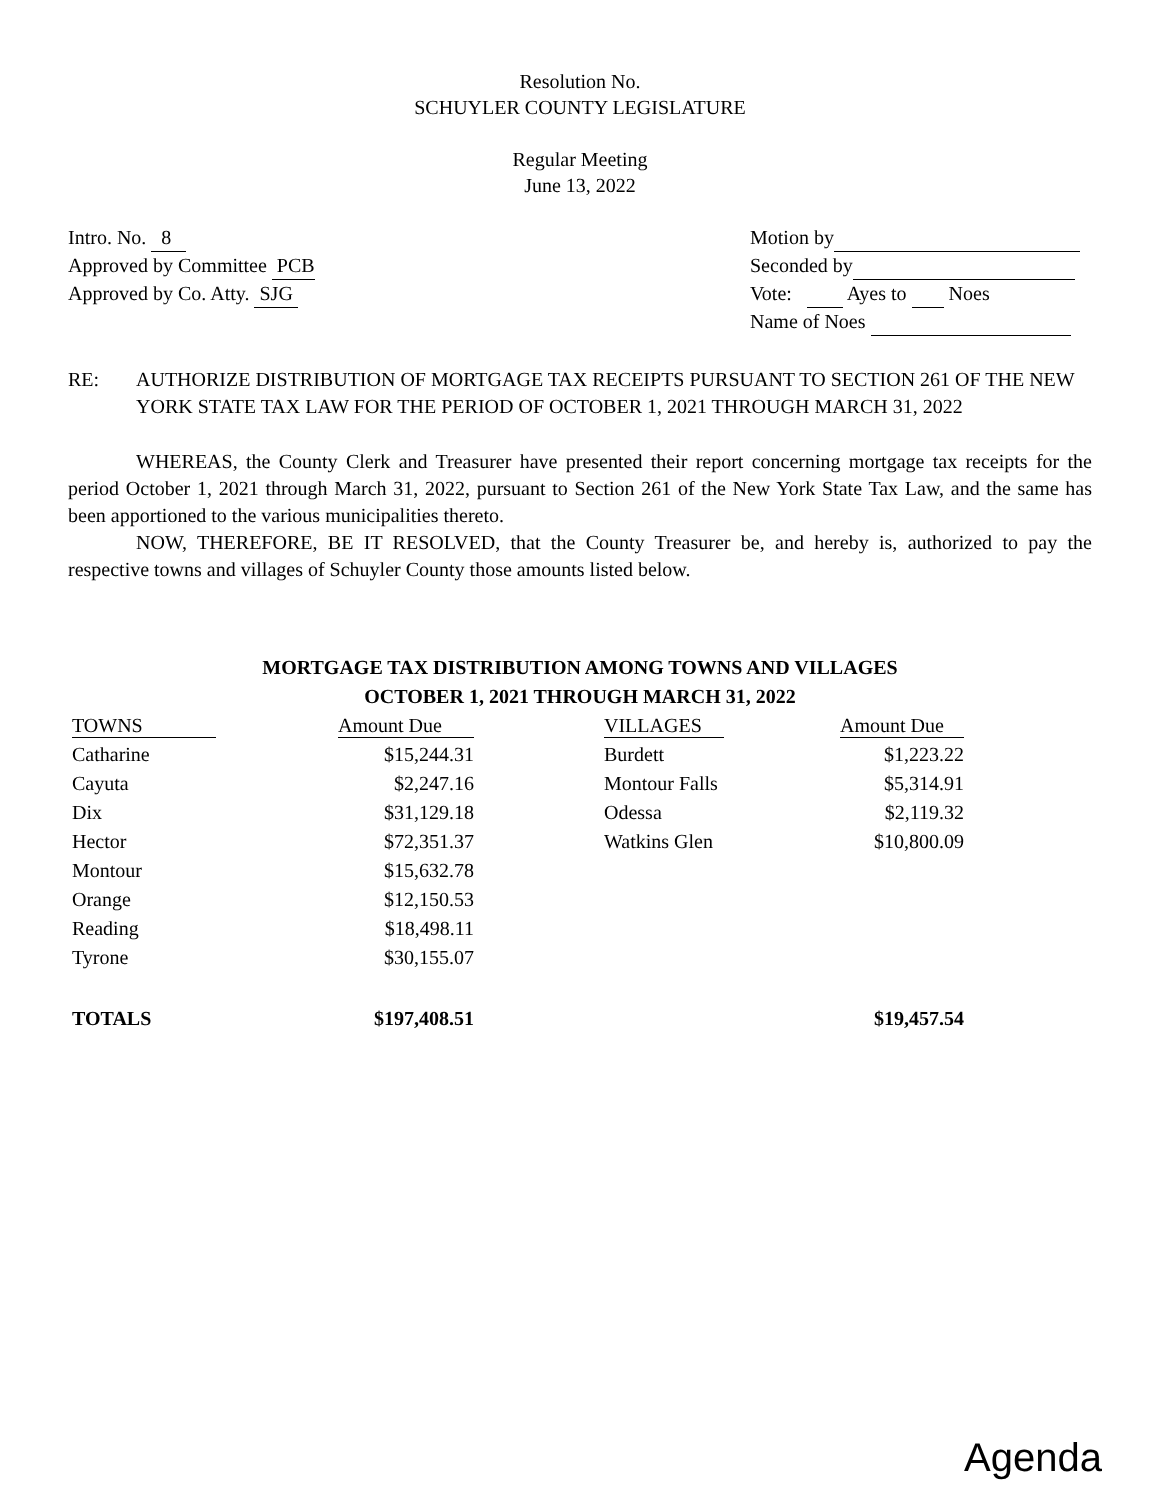Resolution No.
SCHUYLER COUNTY LEGISLATURE
Regular Meeting
June 13, 2022
Intro. No. 8
Approved by Committee PCB
Approved by Co. Atty. SJG
Motion by
Seconded by
Vote: Ayes to Noes
Name of Noes
RE: AUTHORIZE DISTRIBUTION OF MORTGAGE TAX RECEIPTS PURSUANT TO SECTION 261 OF THE NEW YORK STATE TAX LAW FOR THE PERIOD OF OCTOBER 1, 2021 THROUGH MARCH 31, 2022
WHEREAS, the County Clerk and Treasurer have presented their report concerning mortgage tax receipts for the period October 1, 2021 through March 31, 2022, pursuant to Section 261 of the New York State Tax Law, and the same has been apportioned to the various municipalities thereto.
NOW, THEREFORE, BE IT RESOLVED, that the County Treasurer be, and hereby is, authorized to pay the respective towns and villages of Schuyler County those amounts listed below.
MORTGAGE TAX DISTRIBUTION AMONG TOWNS AND VILLAGES
OCTOBER 1, 2021 THROUGH MARCH 31, 2022
| TOWNS | Amount Due | | VILLAGES | Amount Due |
| --- | --- | --- | --- | --- |
| Catharine | $15,244.31 | | Burdett | $1,223.22 |
| Cayuta | $2,247.16 | | Montour Falls | $5,314.91 |
| Dix | $31,129.18 | | Odessa | $2,119.32 |
| Hector | $72,351.37 | | Watkins Glen | $10,800.09 |
| Montour | $15,632.78 | | | |
| Orange | $12,150.53 | | | |
| Reading | $18,498.11 | | | |
| Tyrone | $30,155.07 | | | |
| TOTALS | $197,408.51 | | | $19,457.54 |
Agenda